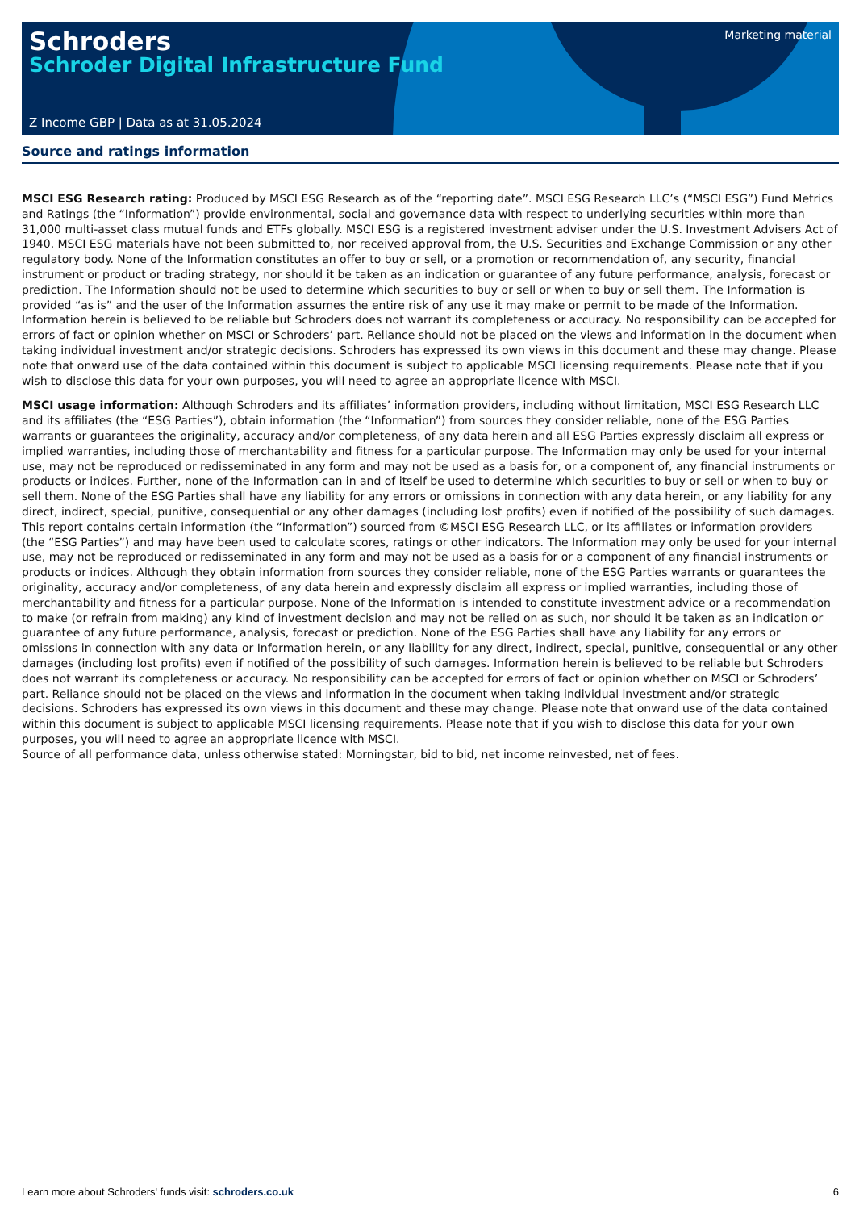Schroders
Schroder Digital Infrastructure Fund
Marketing material
Z Income GBP | Data as at 31.05.2024
Source and ratings information
MSCI ESG Research rating: Produced by MSCI ESG Research as of the “reporting date”. MSCI ESG Research LLC’s (“MSCI ESG”) Fund Metrics and Ratings (the “Information”) provide environmental, social and governance data with respect to underlying securities within more than 31,000 multi-asset class mutual funds and ETFs globally. MSCI ESG is a registered investment adviser under the U.S. Investment Advisers Act of 1940. MSCI ESG materials have not been submitted to, nor received approval from, the U.S. Securities and Exchange Commission or any other regulatory body. None of the Information constitutes an offer to buy or sell, or a promotion or recommendation of, any security, financial instrument or product or trading strategy, nor should it be taken as an indication or guarantee of any future performance, analysis, forecast or prediction. The Information should not be used to determine which securities to buy or sell or when to buy or sell them. The Information is provided “as is” and the user of the Information assumes the entire risk of any use it may make or permit to be made of the Information. Information herein is believed to be reliable but Schroders does not warrant its completeness or accuracy. No responsibility can be accepted for errors of fact or opinion whether on MSCI or Schroders’ part. Reliance should not be placed on the views and information in the document when taking individual investment and/or strategic decisions. Schroders has expressed its own views in this document and these may change. Please note that onward use of the data contained within this document is subject to applicable MSCI licensing requirements. Please note that if you wish to disclose this data for your own purposes, you will need to agree an appropriate licence with MSCI.
MSCI usage information: Although Schroders and its affiliates’ information providers, including without limitation, MSCI ESG Research LLC and its affiliates (the “ESG Parties”), obtain information (the “Information”) from sources they consider reliable, none of the ESG Parties warrants or guarantees the originality, accuracy and/or completeness, of any data herein and all ESG Parties expressly disclaim all express or implied warranties, including those of merchantability and fitness for a particular purpose. The Information may only be used for your internal use, may not be reproduced or redisseminated in any form and may not be used as a basis for, or a component of, any financial instruments or products or indices. Further, none of the Information can in and of itself be used to determine which securities to buy or sell or when to buy or sell them. None of the ESG Parties shall have any liability for any errors or omissions in connection with any data herein, or any liability for any direct, indirect, special, punitive, consequential or any other damages (including lost profits) even if notified of the possibility of such damages.
This report contains certain information (the “Information”) sourced from ©MSCI ESG Research LLC, or its affiliates or information providers (the “ESG Parties”) and may have been used to calculate scores, ratings or other indicators. The Information may only be used for your internal use, may not be reproduced or redisseminated in any form and may not be used as a basis for or a component of any financial instruments or products or indices. Although they obtain information from sources they consider reliable, none of the ESG Parties warrants or guarantees the originality, accuracy and/or completeness, of any data herein and expressly disclaim all express or implied warranties, including those of merchantability and fitness for a particular purpose. None of the Information is intended to constitute investment advice or a recommendation to make (or refrain from making) any kind of investment decision and may not be relied on as such, nor should it be taken as an indication or guarantee of any future performance, analysis, forecast or prediction. None of the ESG Parties shall have any liability for any errors or omissions in connection with any data or Information herein, or any liability for any direct, indirect, special, punitive, consequential or any other damages (including lost profits) even if notified of the possibility of such damages. Information herein is believed to be reliable but Schroders does not warrant its completeness or accuracy. No responsibility can be accepted for errors of fact or opinion whether on MSCI or Schroders’ part. Reliance should not be placed on the views and information in the document when taking individual investment and/or strategic decisions. Schroders has expressed its own views in this document and these may change. Please note that onward use of the data contained within this document is subject to applicable MSCI licensing requirements. Please note that if you wish to disclose this data for your own purposes, you will need to agree an appropriate licence with MSCI.
Source of all performance data, unless otherwise stated: Morningstar, bid to bid, net income reinvested, net of fees.
Learn more about Schroders' funds visit: schroders.co.uk 6